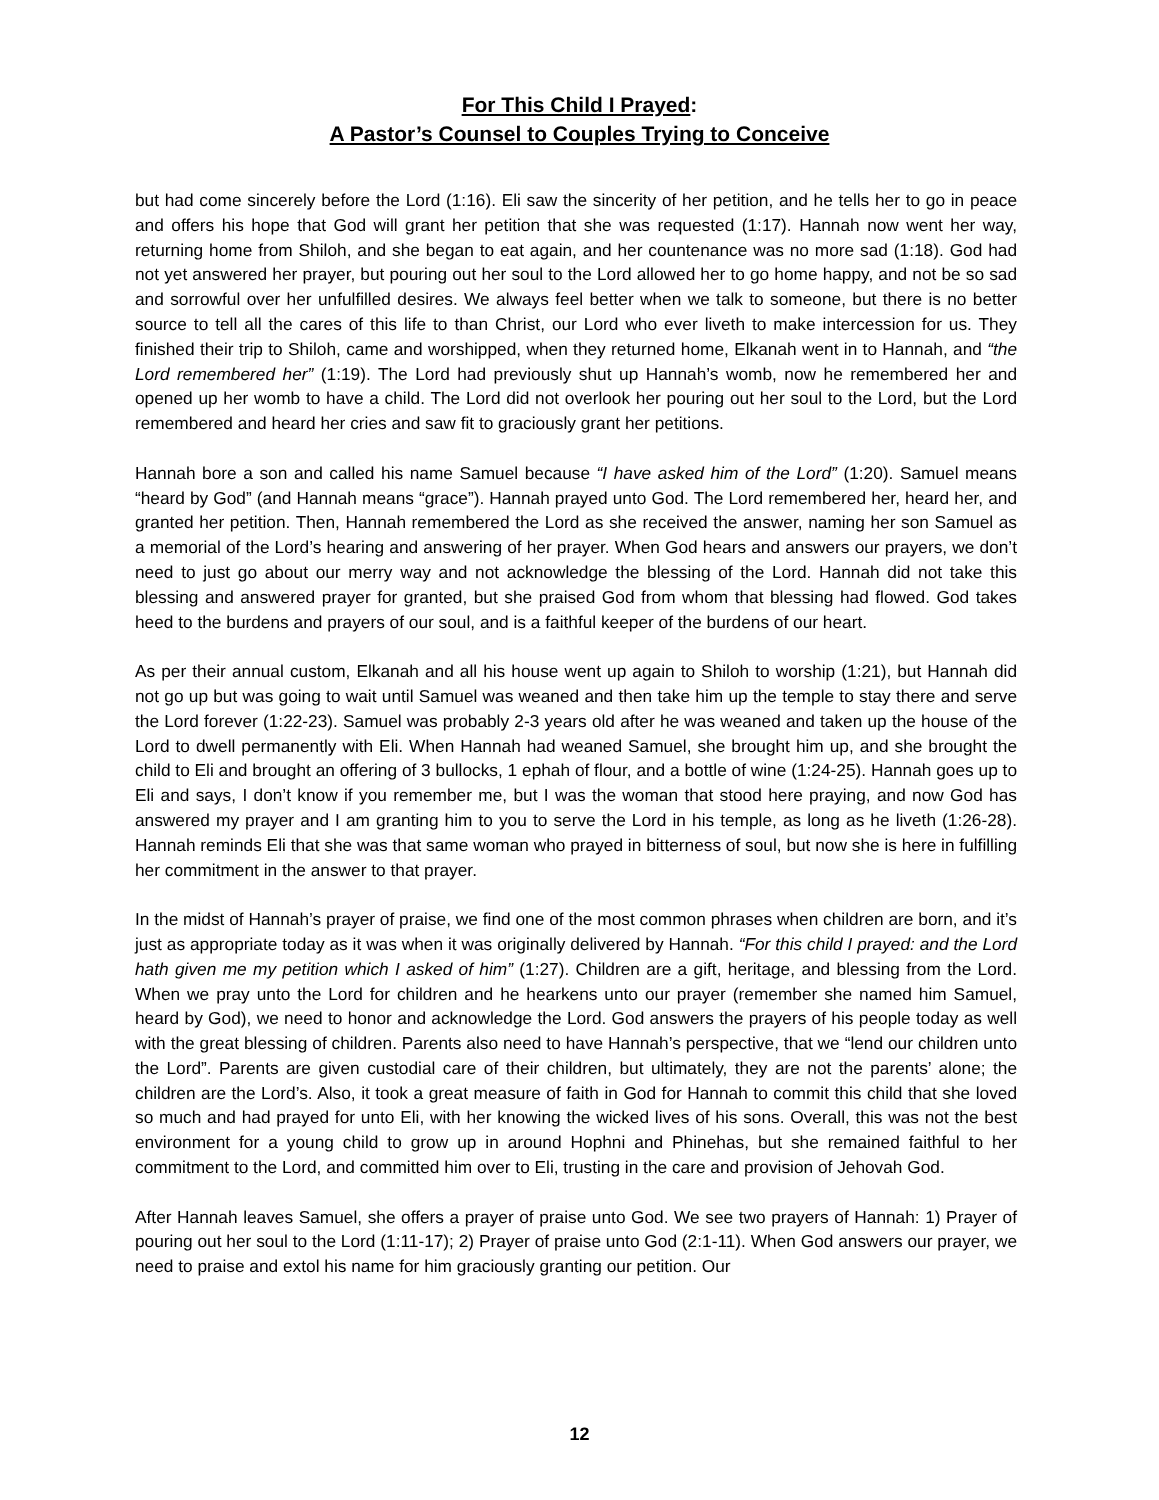For This Child I Prayed:
A Pastor’s Counsel to Couples Trying to Conceive
but had come sincerely before the Lord (1:16). Eli saw the sincerity of her petition, and he tells her to go in peace and offers his hope that God will grant her petition that she was requested (1:17). Hannah now went her way, returning home from Shiloh, and she began to eat again, and her countenance was no more sad (1:18). God had not yet answered her prayer, but pouring out her soul to the Lord allowed her to go home happy, and not be so sad and sorrowful over her unfulfilled desires. We always feel better when we talk to someone, but there is no better source to tell all the cares of this life to than Christ, our Lord who ever liveth to make intercession for us. They finished their trip to Shiloh, came and worshipped, when they returned home, Elkanah went in to Hannah, and “the Lord remembered her” (1:19). The Lord had previously shut up Hannah’s womb, now he remembered her and opened up her womb to have a child. The Lord did not overlook her pouring out her soul to the Lord, but the Lord remembered and heard her cries and saw fit to graciously grant her petitions.
Hannah bore a son and called his name Samuel because “I have asked him of the Lord” (1:20). Samuel means “heard by God” (and Hannah means “grace”). Hannah prayed unto God. The Lord remembered her, heard her, and granted her petition. Then, Hannah remembered the Lord as she received the answer, naming her son Samuel as a memorial of the Lord’s hearing and answering of her prayer. When God hears and answers our prayers, we don’t need to just go about our merry way and not acknowledge the blessing of the Lord. Hannah did not take this blessing and answered prayer for granted, but she praised God from whom that blessing had flowed. God takes heed to the burdens and prayers of our soul, and is a faithful keeper of the burdens of our heart.
As per their annual custom, Elkanah and all his house went up again to Shiloh to worship (1:21), but Hannah did not go up but was going to wait until Samuel was weaned and then take him up the temple to stay there and serve the Lord forever (1:22-23). Samuel was probably 2-3 years old after he was weaned and taken up the house of the Lord to dwell permanently with Eli. When Hannah had weaned Samuel, she brought him up, and she brought the child to Eli and brought an offering of 3 bullocks, 1 ephah of flour, and a bottle of wine (1:24-25). Hannah goes up to Eli and says, I don’t know if you remember me, but I was the woman that stood here praying, and now God has answered my prayer and I am granting him to you to serve the Lord in his temple, as long as he liveth (1:26-28). Hannah reminds Eli that she was that same woman who prayed in bitterness of soul, but now she is here in fulfilling her commitment in the answer to that prayer.
In the midst of Hannah’s prayer of praise, we find one of the most common phrases when children are born, and it’s just as appropriate today as it was when it was originally delivered by Hannah. “For this child I prayed: and the Lord hath given me my petition which I asked of him” (1:27). Children are a gift, heritage, and blessing from the Lord. When we pray unto the Lord for children and he hearkens unto our prayer (remember she named him Samuel, heard by God), we need to honor and acknowledge the Lord. God answers the prayers of his people today as well with the great blessing of children. Parents also need to have Hannah’s perspective, that we “lend our children unto the Lord”. Parents are given custodial care of their children, but ultimately, they are not the parents’ alone; the children are the Lord’s. Also, it took a great measure of faith in God for Hannah to commit this child that she loved so much and had prayed for unto Eli, with her knowing the wicked lives of his sons. Overall, this was not the best environment for a young child to grow up in around Hophni and Phinehas, but she remained faithful to her commitment to the Lord, and committed him over to Eli, trusting in the care and provision of Jehovah God.
After Hannah leaves Samuel, she offers a prayer of praise unto God. We see two prayers of Hannah: 1) Prayer of pouring out her soul to the Lord (1:11-17); 2) Prayer of praise unto God (2:1-11). When God answers our prayer, we need to praise and extol his name for him graciously granting our petition. Our
12